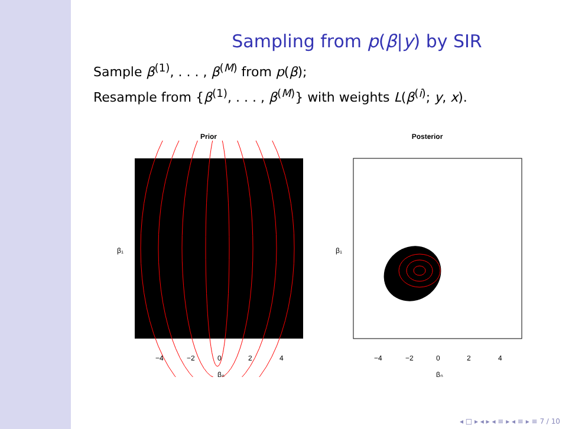Sampling from p(β|y) by SIR
Sample β<sup>(1)</sup>, . . . , β<sup>(M)</sup> from p(β);
Resample from {β<sup>(1)</sup>, . . . , β<sup>(M)</sup>} with weights L(β<sup>(i)</sup>; y, x).
Prior
−4
−2
0
2
4
β₀
β₁
Posterior
−4
−2
0
2
4
β₀
β₁
◂ □ ▸ ◂ ▸ ◂ ≡ ▸ ◂ ≡ ▸ ≡ 7 / 10